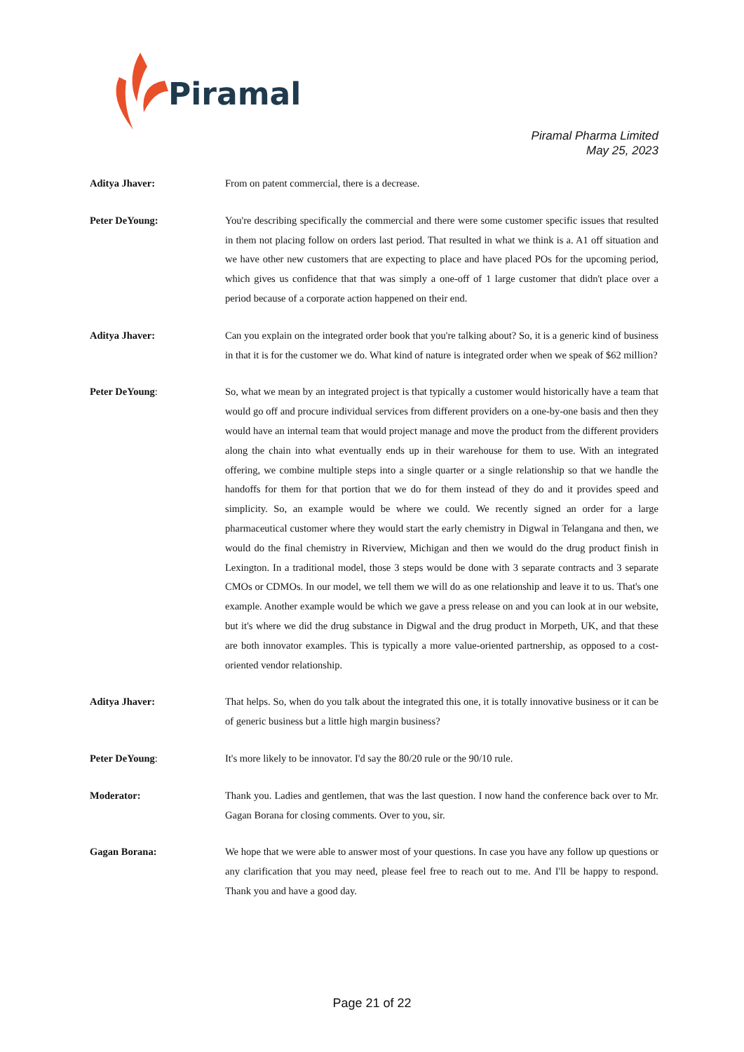Piramal
Piramal Pharma Limited
May 25, 2023
Aditya Jhaver: From on patent commercial, there is a decrease.
Peter DeYoung: You're describing specifically the commercial and there were some customer specific issues that resulted in them not placing follow on orders last period. That resulted in what we think is a. A1 off situation and we have other new customers that are expecting to place and have placed POs for the upcoming period, which gives us confidence that that was simply a one-off of 1 large customer that didn't place over a period because of a corporate action happened on their end.
Aditya Jhaver: Can you explain on the integrated order book that you're talking about? So, it is a generic kind of business in that it is for the customer we do. What kind of nature is integrated order when we speak of $62 million?
Peter DeYoung: So, what we mean by an integrated project is that typically a customer would historically have a team that would go off and procure individual services from different providers on a one-by-one basis and then they would have an internal team that would project manage and move the product from the different providers along the chain into what eventually ends up in their warehouse for them to use. With an integrated offering, we combine multiple steps into a single quarter or a single relationship so that we handle the handoffs for them for that portion that we do for them instead of they do and it provides speed and simplicity. So, an example would be where we could. We recently signed an order for a large pharmaceutical customer where they would start the early chemistry in Digwal in Telangana and then, we would do the final chemistry in Riverview, Michigan and then we would do the drug product finish in Lexington. In a traditional model, those 3 steps would be done with 3 separate contracts and 3 separate CMOs or CDMOs. In our model, we tell them we will do as one relationship and leave it to us. That's one example. Another example would be which we gave a press release on and you can look at in our website, but it's where we did the drug substance in Digwal and the drug product in Morpeth, UK, and that these are both innovator examples. This is typically a more value-oriented partnership, as opposed to a cost-oriented vendor relationship.
Aditya Jhaver: That helps. So, when do you talk about the integrated this one, it is totally innovative business or it can be of generic business but a little high margin business?
Peter DeYoung: It's more likely to be innovator. I'd say the 80/20 rule or the 90/10 rule.
Moderator: Thank you. Ladies and gentlemen, that was the last question. I now hand the conference back over to Mr. Gagan Borana for closing comments. Over to you, sir.
Gagan Borana: We hope that we were able to answer most of your questions. In case you have any follow up questions or any clarification that you may need, please feel free to reach out to me. And I'll be happy to respond. Thank you and have a good day.
Page 21 of 22